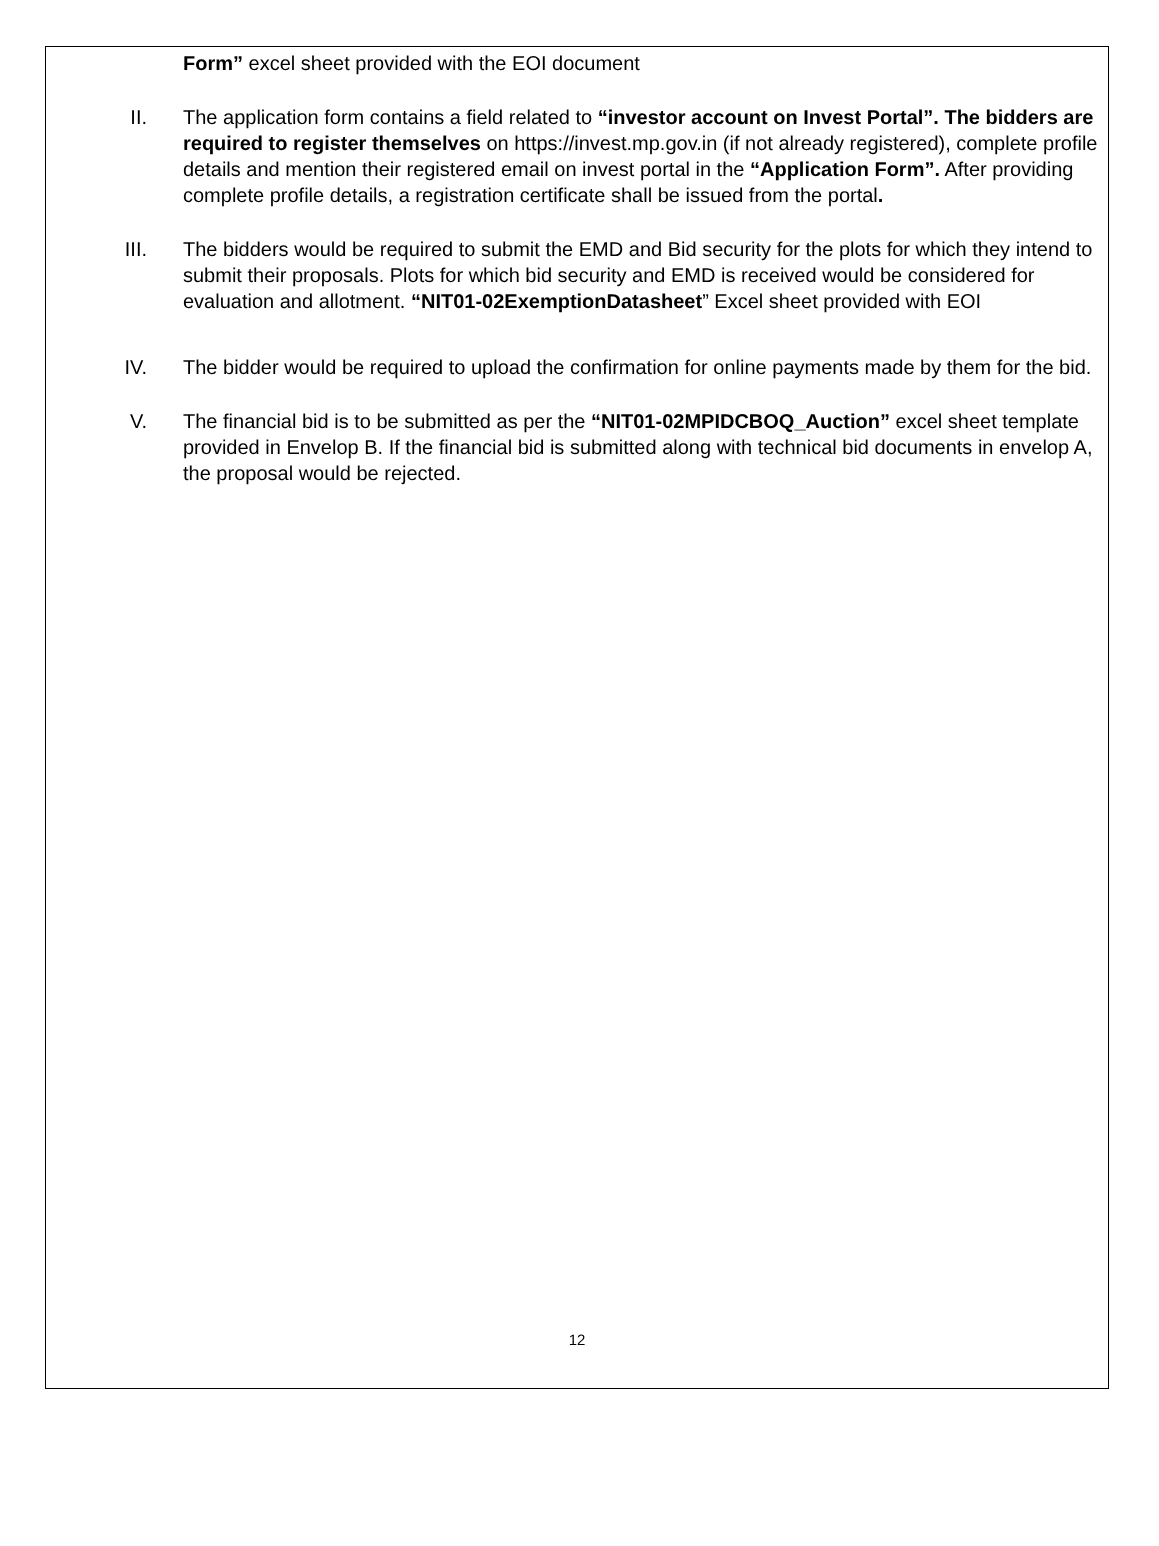Form” excel sheet provided with the EOI document
II.
The application form contains a field related to “investor account on Invest Portal”. The bidders are required to register themselves on https://invest.mp.gov.in (if not already registered), complete profile details and mention their registered email on invest portal in the “Application Form”. After providing complete profile details, a registration certificate shall be issued from the portal.
III.
The bidders would be required to submit the EMD and Bid security for the plots for which they intend to submit their proposals. Plots for which bid security and EMD is received would be considered for evaluation and allotment. “NIT01-02ExemptionDatasheet” Excel sheet provided with EOI
IV.
The bidder would be required to upload the confirmation for online payments made by them for the bid.
V.
The financial bid is to be submitted as per the “NIT01-02MPIDCBOQ_Auction” excel sheet template provided in Envelop B. If the financial bid is submitted along with technical bid documents in envelop A, the proposal would be rejected.
12